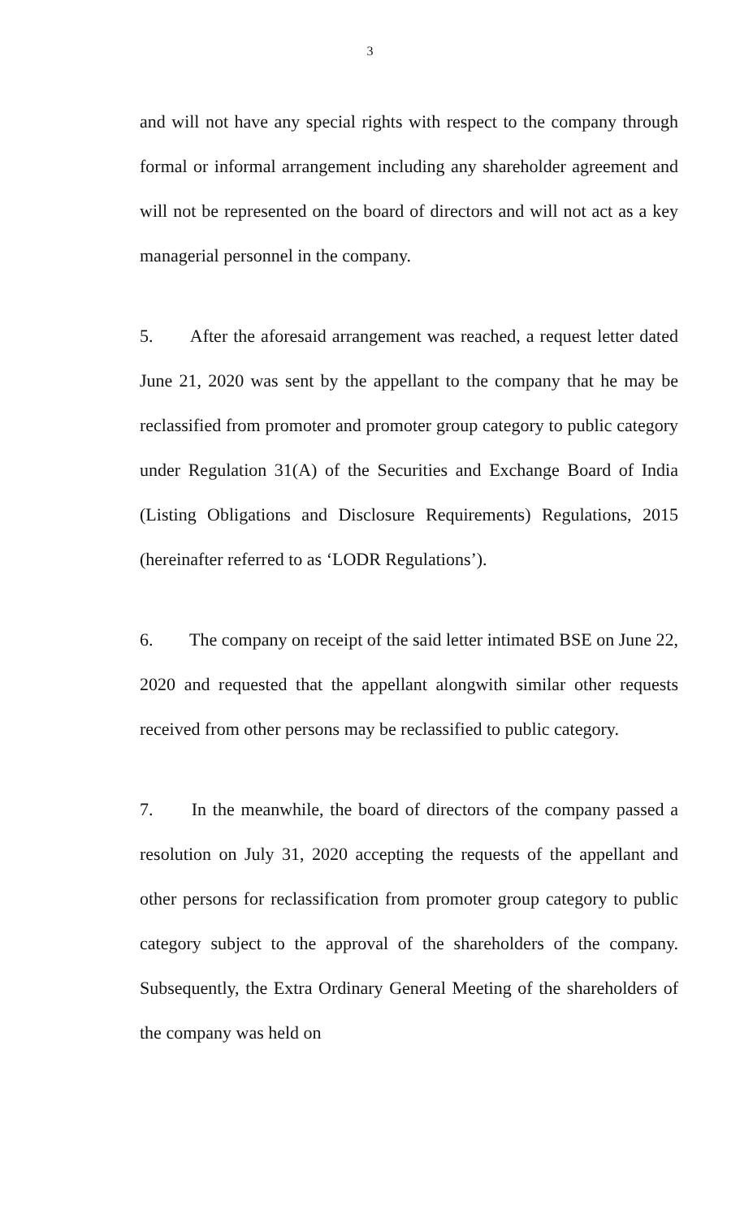3
and will not have any special rights with respect to the company through formal or informal arrangement including any shareholder agreement and will not be represented on the board of directors and will not act as a key managerial personnel in the company.
5. After the aforesaid arrangement was reached, a request letter dated June 21, 2020 was sent by the appellant to the company that he may be reclassified from promoter and promoter group category to public category under Regulation 31(A) of the Securities and Exchange Board of India (Listing Obligations and Disclosure Requirements) Regulations, 2015 (hereinafter referred to as ‘LODR Regulations’).
6. The company on receipt of the said letter intimated BSE on June 22, 2020 and requested that the appellant alongwith similar other requests received from other persons may be reclassified to public category.
7. In the meanwhile, the board of directors of the company passed a resolution on July 31, 2020 accepting the requests of the appellant and other persons for reclassification from promoter group category to public category subject to the approval of the shareholders of the company. Subsequently, the Extra Ordinary General Meeting of the shareholders of the company was held on